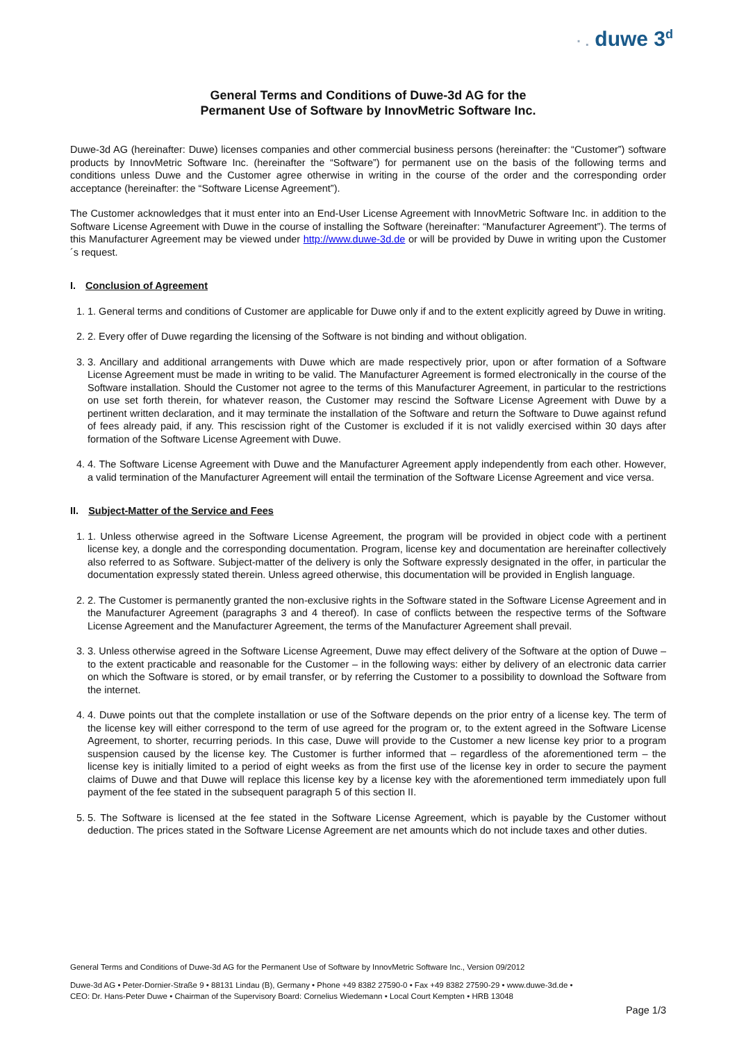· . duwe 3<sup>d</sup>
General Terms and Conditions of Duwe-3d AG for the
Permanent Use of Software by InnovMetric Software Inc.
Duwe-3d AG (hereinafter: Duwe) licenses companies and other commercial business persons (hereinafter: the “Customer”) software products by InnovMetric Software Inc. (hereinafter the “Software”) for permanent use on the basis of the following terms and conditions unless Duwe and the Customer agree otherwise in writing in the course of the order and the corresponding order acceptance (hereinafter: the “Software License Agreement”).
The Customer acknowledges that it must enter into an End-User License Agreement with InnovMetric Software Inc. in addition to the Software License Agreement with Duwe in the course of installing the Software (hereinafter: “Manufacturer Agreement”). The terms of this Manufacturer Agreement may be viewed under http://www.duwe-3d.de or will be provided by Duwe in writing upon the Customer´s request.
I. Conclusion of Agreement
1. 1. General terms and conditions of Customer are applicable for Duwe only if and to the extent explicitly agreed by Duwe in writing.
2. 2. Every offer of Duwe regarding the licensing of the Software is not binding and without obligation.
3. 3. Ancillary and additional arrangements with Duwe which are made respectively prior, upon or after formation of a Software License Agreement must be made in writing to be valid. The Manufacturer Agreement is formed electronically in the course of the Software installation. Should the Customer not agree to the terms of this Manufacturer Agreement, in particular to the restrictions on use set forth therein, for whatever reason, the Customer may rescind the Software License Agreement with Duwe by a pertinent written declaration, and it may terminate the installation of the Software and return the Software to Duwe against refund of fees already paid, if any. This rescission right of the Customer is excluded if it is not validly exercised within 30 days after formation of the Software License Agreement with Duwe.
4. 4. The Software License Agreement with Duwe and the Manufacturer Agreement apply independently from each other. However, a valid termination of the Manufacturer Agreement will entail the termination of the Software License Agreement and vice versa.
II. Subject-Matter of the Service and Fees
1. 1. Unless otherwise agreed in the Software License Agreement, the program will be provided in object code with a pertinent license key, a dongle and the corresponding documentation. Program, license key and documentation are hereinafter collectively also referred to as Software. Subject-matter of the delivery is only the Software expressly designated in the offer, in particular the documentation expressly stated therein. Unless agreed otherwise, this documentation will be provided in English language.
2. 2. The Customer is permanently granted the non-exclusive rights in the Software stated in the Software License Agreement and in the Manufacturer Agreement (paragraphs 3 and 4 thereof). In case of conflicts between the respective terms of the Software License Agreement and the Manufacturer Agreement, the terms of the Manufacturer Agreement shall prevail.
3. 3. Unless otherwise agreed in the Software License Agreement, Duwe may effect delivery of the Software at the option of Duwe – to the extent practicable and reasonable for the Customer – in the following ways: either by delivery of an electronic data carrier on which the Software is stored, or by email transfer, or by referring the Customer to a possibility to download the Software from the internet.
4. 4. Duwe points out that the complete installation or use of the Software depends on the prior entry of a license key. The term of the license key will either correspond to the term of use agreed for the program or, to the extent agreed in the Software License Agreement, to shorter, recurring periods. In this case, Duwe will provide to the Customer a new license key prior to a program suspension caused by the license key. The Customer is further informed that – regardless of the aforementioned term – the license key is initially limited to a period of eight weeks as from the first use of the license key in order to secure the payment claims of Duwe and that Duwe will replace this license key by a license key with the aforementioned term immediately upon full payment of the fee stated in the subsequent paragraph 5 of this section II.
5. 5. The Software is licensed at the fee stated in the Software License Agreement, which is payable by the Customer without deduction. The prices stated in the Software License Agreement are net amounts which do not include taxes and other duties.
General Terms and Conditions of Duwe-3d AG for the Permanent Use of Software by InnovMetric Software Inc., Version 09/2012
Duwe-3d AG • Peter-Dornier-Straße 9 • 88131 Lindau (B), Germany • Phone +49 8382 27590-0 • Fax +49 8382 27590-29 • www.duwe-3d.de •
CEO: Dr. Hans-Peter Duwe • Chairman of the Supervisory Board: Cornelius Wiedemann • Local Court Kempten • HRB 13048
Page 1/3